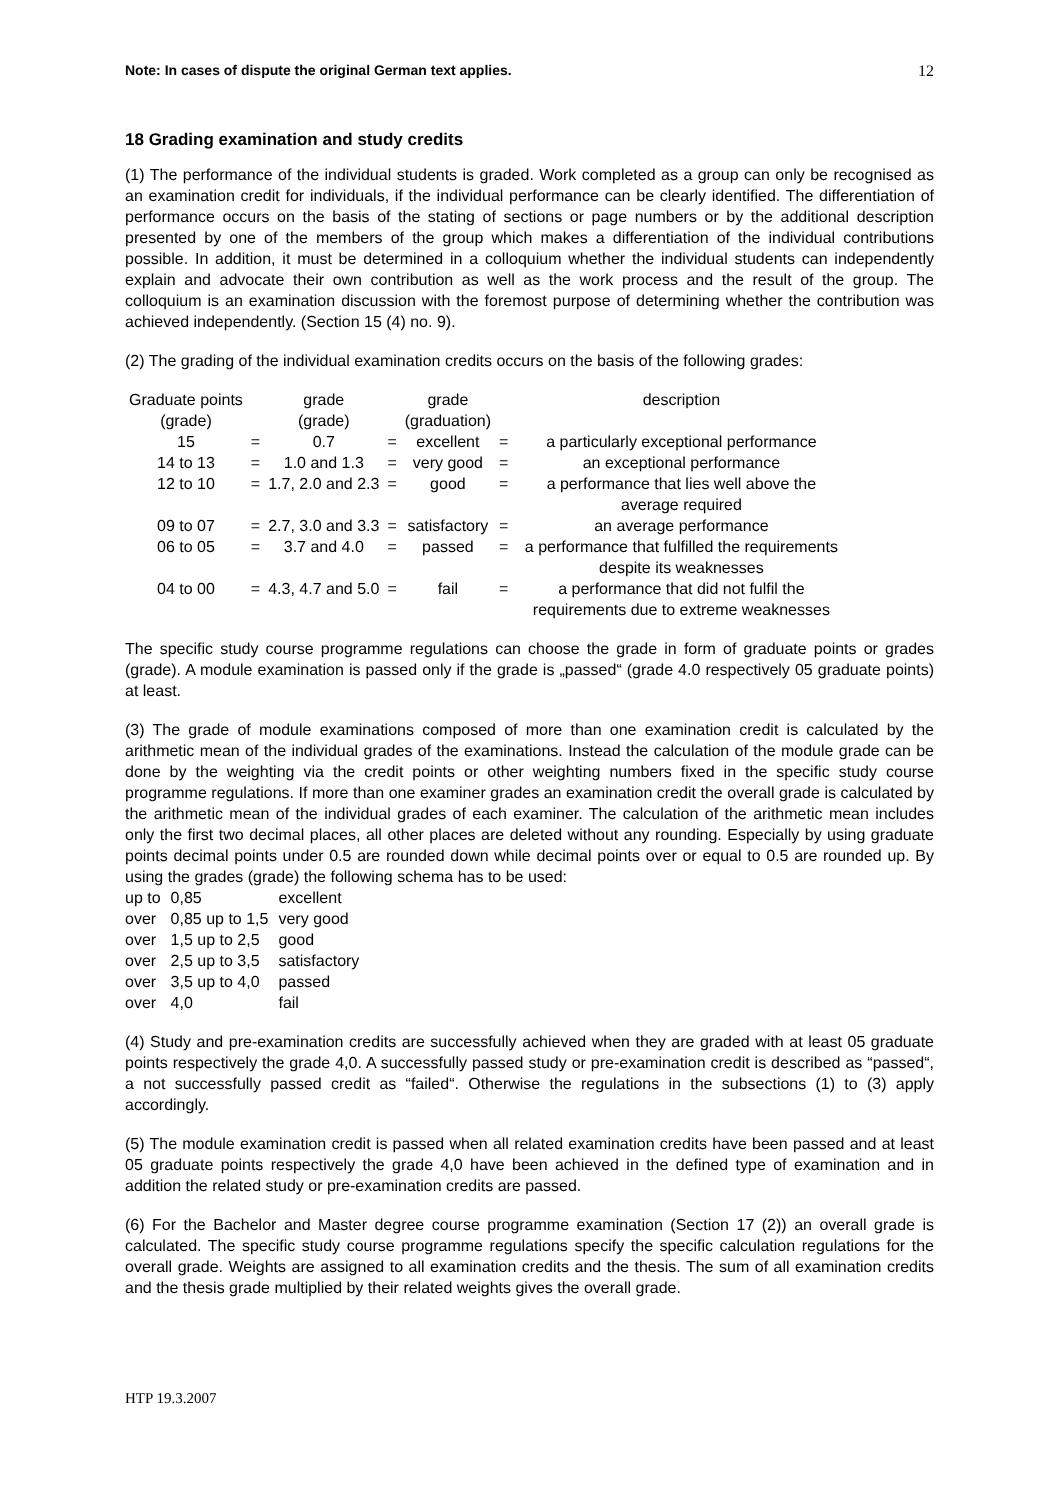Note: In cases of dispute the original German text applies. 12
18 Grading examination and study credits
(1) The performance of the individual students is graded. Work completed as a group can only be recognised as an examination credit for individuals, if the individual performance can be clearly identified. The differentiation of performance occurs on the basis of the stating of sections or page numbers or by the additional description presented by one of the members of the group which makes a differentiation of the individual contributions possible. In addition, it must be determined in a colloquium whether the individual students can independently explain and advocate their own contribution as well as the work process and the result of the group. The colloquium is an examination discussion with the foremost purpose of determining whether the contribution was achieved independently. (Section 15 (4) no. 9).
(2) The grading of the individual examination credits occurs on the basis of the following grades:
| Graduate points (grade) | | grade (grade) | | grade (graduation) | | description |
| --- | --- | --- | --- | --- | --- | --- |
| 15 | = | 0.7 | = | excellent | = | a particularly exceptional performance |
| 14 to 13 | = | 1.0 and 1.3 | = | very good | = | an exceptional performance |
| 12 to 10 | = | 1.7, 2.0 and 2.3 | = | good | = | a performance that lies well above the average required |
| 09 to 07 | = | 2.7, 3.0 and 3.3 | = | satisfactory | = | an average performance |
| 06 to 05 | = | 3.7 and 4.0 | = | passed | = | a performance that fulfilled the requirements despite its weaknesses |
| 04 to 00 | = | 4.3, 4.7 and 5.0 | = | fail | = | a performance that did not fulfil the requirements due to extreme weaknesses |
The specific study course programme regulations can choose the grade in form of graduate points or grades (grade). A module examination is passed only if the grade is „passed“ (grade 4.0 respectively 05 graduate points) at least.
(3) The grade of module examinations composed of more than one examination credit is calculated by the arithmetic mean of the individual grades of the examinations. Instead the calculation of the module grade can be done by the weighting via the credit points or other weighting numbers fixed in the specific study course programme regulations. If more than one examiner grades an examination credit the overall grade is calculated by the arithmetic mean of the individual grades of each examiner. The calculation of the arithmetic mean includes only the first two decimal places, all other places are deleted without any rounding. Especially by using graduate points decimal points under 0.5 are rounded down while decimal points over or equal to 0.5 are rounded up. By using the grades (grade) the following schema has to be used:
| up to | 0,85 | excellent |
| over | 0,85 up to 1,5 | very good |
| over | 1,5 up to 2,5 | good |
| over | 2,5 up to 3,5 | satisfactory |
| over | 3,5 up to 4,0 | passed |
| over | 4,0 | fail |
(4) Study and pre-examination credits are successfully achieved when they are graded with at least 05 graduate points respectively the grade 4,0. A successfully passed study or pre-examination credit is described as “passed“, a not successfully passed credit as “failed“. Otherwise the regulations in the subsections (1) to (3) apply accordingly.
(5) The module examination credit is passed when all related examination credits have been passed and at least 05 graduate points respectively the grade 4,0 have been achieved in the defined type of examination and in addition the related study or pre-examination credits are passed.
(6) For the Bachelor and Master degree course programme examination (Section 17 (2)) an overall grade is calculated. The specific study course programme regulations specify the specific calculation regulations for the overall grade. Weights are assigned to all examination credits and the thesis. The sum of all examination credits and the thesis grade multiplied by their related weights gives the overall grade.
HTP 19.3.2007